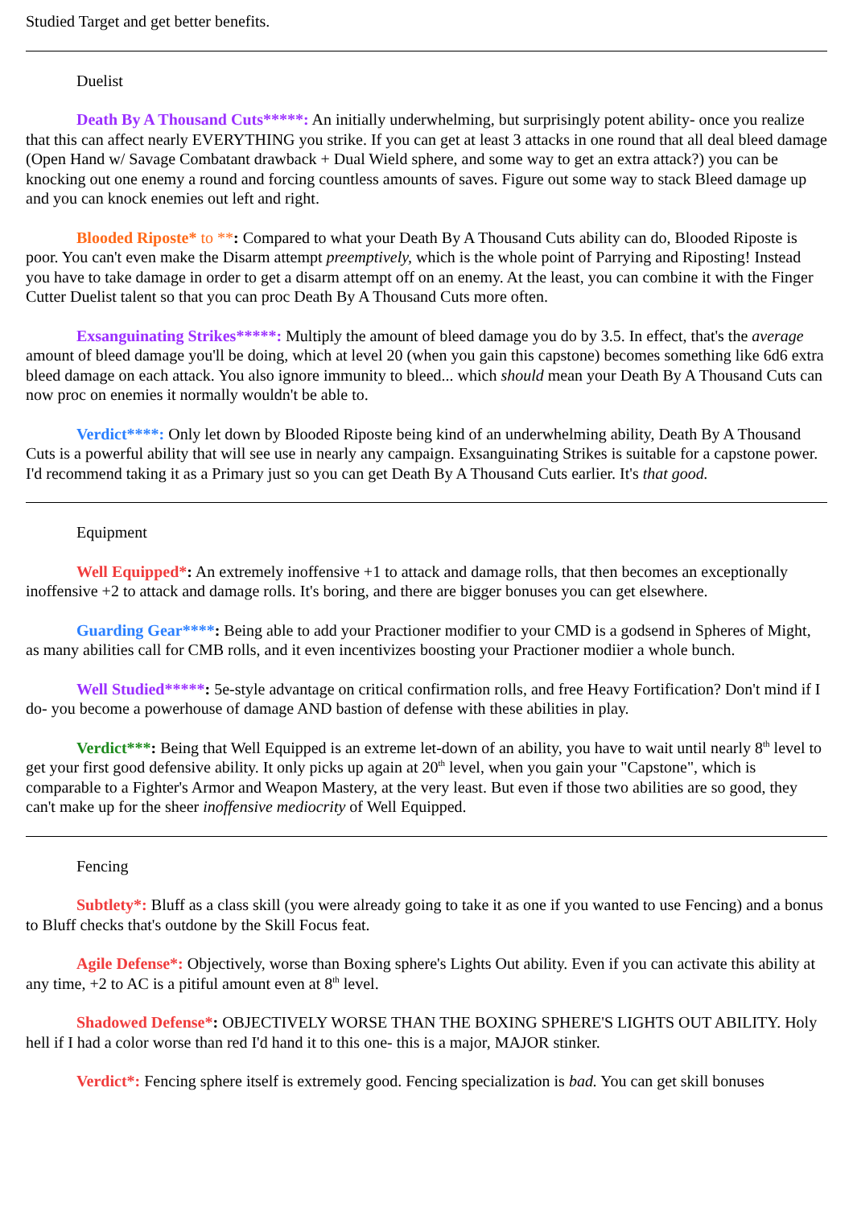Studied Target and get better benefits.
Duelist
Death By A Thousand Cuts*****: An initially underwhelming, but surprisingly potent ability- once you realize that this can affect nearly EVERYTHING you strike. If you can get at least 3 attacks in one round that all deal bleed damage (Open Hand w/ Savage Combatant drawback + Dual Wield sphere, and some way to get an extra attack?) you can be knocking out one enemy a round and forcing countless amounts of saves. Figure out some way to stack Bleed damage up and you can knock enemies out left and right.
Blooded Riposte* to **: Compared to what your Death By A Thousand Cuts ability can do, Blooded Riposte is poor. You can't even make the Disarm attempt preemptively, which is the whole point of Parrying and Riposting! Instead you have to take damage in order to get a disarm attempt off on an enemy. At the least, you can combine it with the Finger Cutter Duelist talent so that you can proc Death By A Thousand Cuts more often.
Exsanguinating Strikes*****: Multiply the amount of bleed damage you do by 3.5. In effect, that's the average amount of bleed damage you'll be doing, which at level 20 (when you gain this capstone) becomes something like 6d6 extra bleed damage on each attack. You also ignore immunity to bleed... which should mean your Death By A Thousand Cuts can now proc on enemies it normally wouldn't be able to.
Verdict****: Only let down by Blooded Riposte being kind of an underwhelming ability, Death By A Thousand Cuts is a powerful ability that will see use in nearly any campaign. Exsanguinating Strikes is suitable for a capstone power. I'd recommend taking it as a Primary just so you can get Death By A Thousand Cuts earlier. It's that good.
Equipment
Well Equipped*: An extremely inoffensive +1 to attack and damage rolls, that then becomes an exceptionally inoffensive +2 to attack and damage rolls. It's boring, and there are bigger bonuses you can get elsewhere.
Guarding Gear****: Being able to add your Practioner modifier to your CMD is a godsend in Spheres of Might, as many abilities call for CMB rolls, and it even incentivizes boosting your Practioner modiier a whole bunch.
Well Studied*****: 5e-style advantage on critical confirmation rolls, and free Heavy Fortification? Don't mind if I do- you become a powerhouse of damage AND bastion of defense with these abilities in play.
Verdict***: Being that Well Equipped is an extreme let-down of an ability, you have to wait until nearly 8<sup>th</sup> level to get your first good defensive ability. It only picks up again at 20<sup>th</sup> level, when you gain your "Capstone", which is comparable to a Fighter's Armor and Weapon Mastery, at the very least. But even if those two abilities are so good, they can't make up for the sheer inoffensive mediocrity of Well Equipped.
Fencing
Subtlety*: Bluff as a class skill (you were already going to take it as one if you wanted to use Fencing) and a bonus to Bluff checks that's outdone by the Skill Focus feat.
Agile Defense*: Objectively, worse than Boxing sphere's Lights Out ability. Even if you can activate this ability at any time, +2 to AC is a pitiful amount even at 8<sup>th</sup> level.
Shadowed Defense*: OBJECTIVELY WORSE THAN THE BOXING SPHERE'S LIGHTS OUT ABILITY. Holy hell if I had a color worse than red I'd hand it to this one- this is a major, MAJOR stinker.
Verdict*: Fencing sphere itself is extremely good. Fencing specialization is bad. You can get skill bonuses